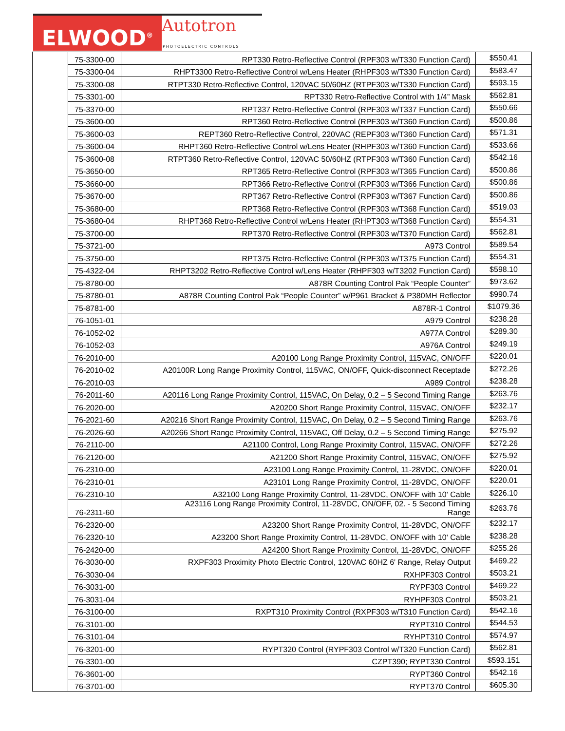ELWOOD<sup>®</sup>
Autotron
PHOTOELECTRIC CONTROLS
| | 75-3300-00 | RPT330 Retro-Reflective Control (RPF303 w/T330 Function Card) | $550.41 |
| | 75-3300-04 | RHPT3300 Retro-Reflective Control w/Lens Heater (RHPF303 w/T330 Function Card) | $583.47 |
| | 75-3300-08 | RTPT330 Retro-Reflective Control, 120VAC 50/60HZ (RTPF303 w/T330 Function Card) | $593.15 |
| | 75-3301-00 | RPT330 Retro-Reflective Control with 1/4” Mask | $562.81 |
| | 75-3370-00 | RPT337 Retro-Reflective Control (RPF303 w/T337 Function Card) | $550.66 |
| | 75-3600-00 | RPT360 Retro-Reflective Control (RPF303 w/T360 Function Card) | $500.86 |
| | 75-3600-03 | REPT360 Retro-Reflective Control, 220VAC (REPF303 w/T360 Function Card) | $571.31 |
| | 75-3600-04 | RHPT360 Retro-Reflective Control w/Lens Heater (RHPF303 w/T360 Function Card) | $533.66 |
| | 75-3600-08 | RTPT360 Retro-Reflective Control, 120VAC 50/60HZ (RTPF303 w/T360 Function Card) | $542.16 |
| | 75-3650-00 | RPT365 Retro-Reflective Control (RPF303 w/T365 Function Card) | $500.86 |
| | 75-3660-00 | RPT366 Retro-Reflective Control (RPF303 w/T366 Function Card) | $500.86 |
| | 75-3670-00 | RPT367 Retro-Reflective Control (RPF303 w/T367 Function Card) | $500.86 |
| | 75-3680-00 | RPT368 Retro-Reflective Control (RPF303 w/T368 Function Card) | $519.03 |
| | 75-3680-04 | RHPT368 Retro-Reflective Control w/Lens Heater (RHPT303 w/T368 Function Card) | $554.31 |
| | 75-3700-00 | RPT370 Retro-Reflective Control (RPF303 w/T370 Function Card) | $562.81 |
| | 75-3721-00 | A973 Control | $589.54 |
| | 75-3750-00 | RPT375 Retro-Reflective Control (RPF303 w/T375 Function Card) | $554.31 |
| | 75-4322-04 | RHPT3202 Retro-Reflective Control w/Lens Heater (RHPF303 w/T3202 Function Card) | $598.10 |
| | 75-8780-00 | A878R Counting Control Pak “People Counter” | $973.62 |
| | 75-8780-01 | A878R Counting Control Pak “People Counter” w/P961 Bracket & P380MH Reflector | $990.74 |
| | 75-8781-00 | A878R-1 Control | $1079.36 |
| | 76-1051-01 | A979 Control | $238.28 |
| | 76-1052-02 | A977A Control | $289.30 |
| | 76-1052-03 | A976A Control | $249.19 |
| | 76-2010-00 | A20100 Long Range Proximity Control, 115VAC, ON/OFF | $220.01 |
| | 76-2010-02 | A20100R Long Range Proximity Control, 115VAC, ON/OFF, Quick-disconnect Receptade | $272.26 |
| | 76-2010-03 | A989 Control | $238.28 |
| | 76-2011-60 | A20116 Long Range Proximity Control, 115VAC, On Delay, 0.2 – 5 Second Timing Range | $263.76 |
| | 76-2020-00 | A20200 Short Range Proximity Control, 115VAC, ON/OFF | $232.17 |
| | 76-2021-60 | A20216 Short Range Proximity Control, 115VAC, On Delay, 0.2 – 5 Second Timing Range | $263.76 |
| | 76-2026-60 | A20266 Short Range Proximity Control, 115VAC, Off Delay, 0.2 – 5 Second Timing Range | $275.92 |
| | 76-2110-00 | A21100 Control, Long Range Proximity Control, 115VAC, ON/OFF | $272.26 |
| | 76-2120-00 | A21200 Short Range Proximity Control, 115VAC, ON/OFF | $275.92 |
| | 76-2310-00 | A23100 Long Range Proximity Control, 11-28VDC, ON/OFF | $220.01 |
| | 76-2310-01 | A23101 Long Range Proximity Control, 11-28VDC, ON/OFF | $220.01 |
| | 76-2310-10 | A32100 Long Range Proximity Control, 11-28VDC, ON/OFF with 10' Cable | $226.10 |
| | 76-2311-60 | A23116 Long Range Proximity Control, 11-28VDC, ON/OFF, 02. - 5 Second Timing Range | $263.76 |
| | 76-2320-00 | A23200 Short Range Proximity Control, 11-28VDC, ON/OFF | $232.17 |
| | 76-2320-10 | A23200 Short Range Proximity Control, 11-28VDC, ON/OFF with 10' Cable | $238.28 |
| | 76-2420-00 | A24200 Short Range Proximity Control, 11-28VDC, ON/OFF | $255.26 |
| | 76-3030-00 | RXPF303 Proximity Photo Electric Control, 120VAC 60HZ 6' Range, Relay Output | $469.22 |
| | 76-3030-04 | RXHPF303 Control | $503.21 |
| | 76-3031-00 | RYPF303 Control | $469.22 |
| | 76-3031-04 | RYHPF303 Control | $503.21 |
| | 76-3100-00 | RXPT310 Proximity Control (RXPF303 w/T310 Function Card) | $542.16 |
| | 76-3101-00 | RYPT310 Control | $544.53 |
| | 76-3101-04 | RYHPT310 Control | $574.97 |
| | 76-3201-00 | RYPT320 Control (RYPF303 Control w/T320 Function Card) | $562.81 |
| | 76-3301-00 | CZPT390; RYPT330 Control | $593.151 |
| | 76-3601-00 | RYPT360 Control | $542.16 |
| | 76-3701-00 | RYPT370 Control | $605.30 |